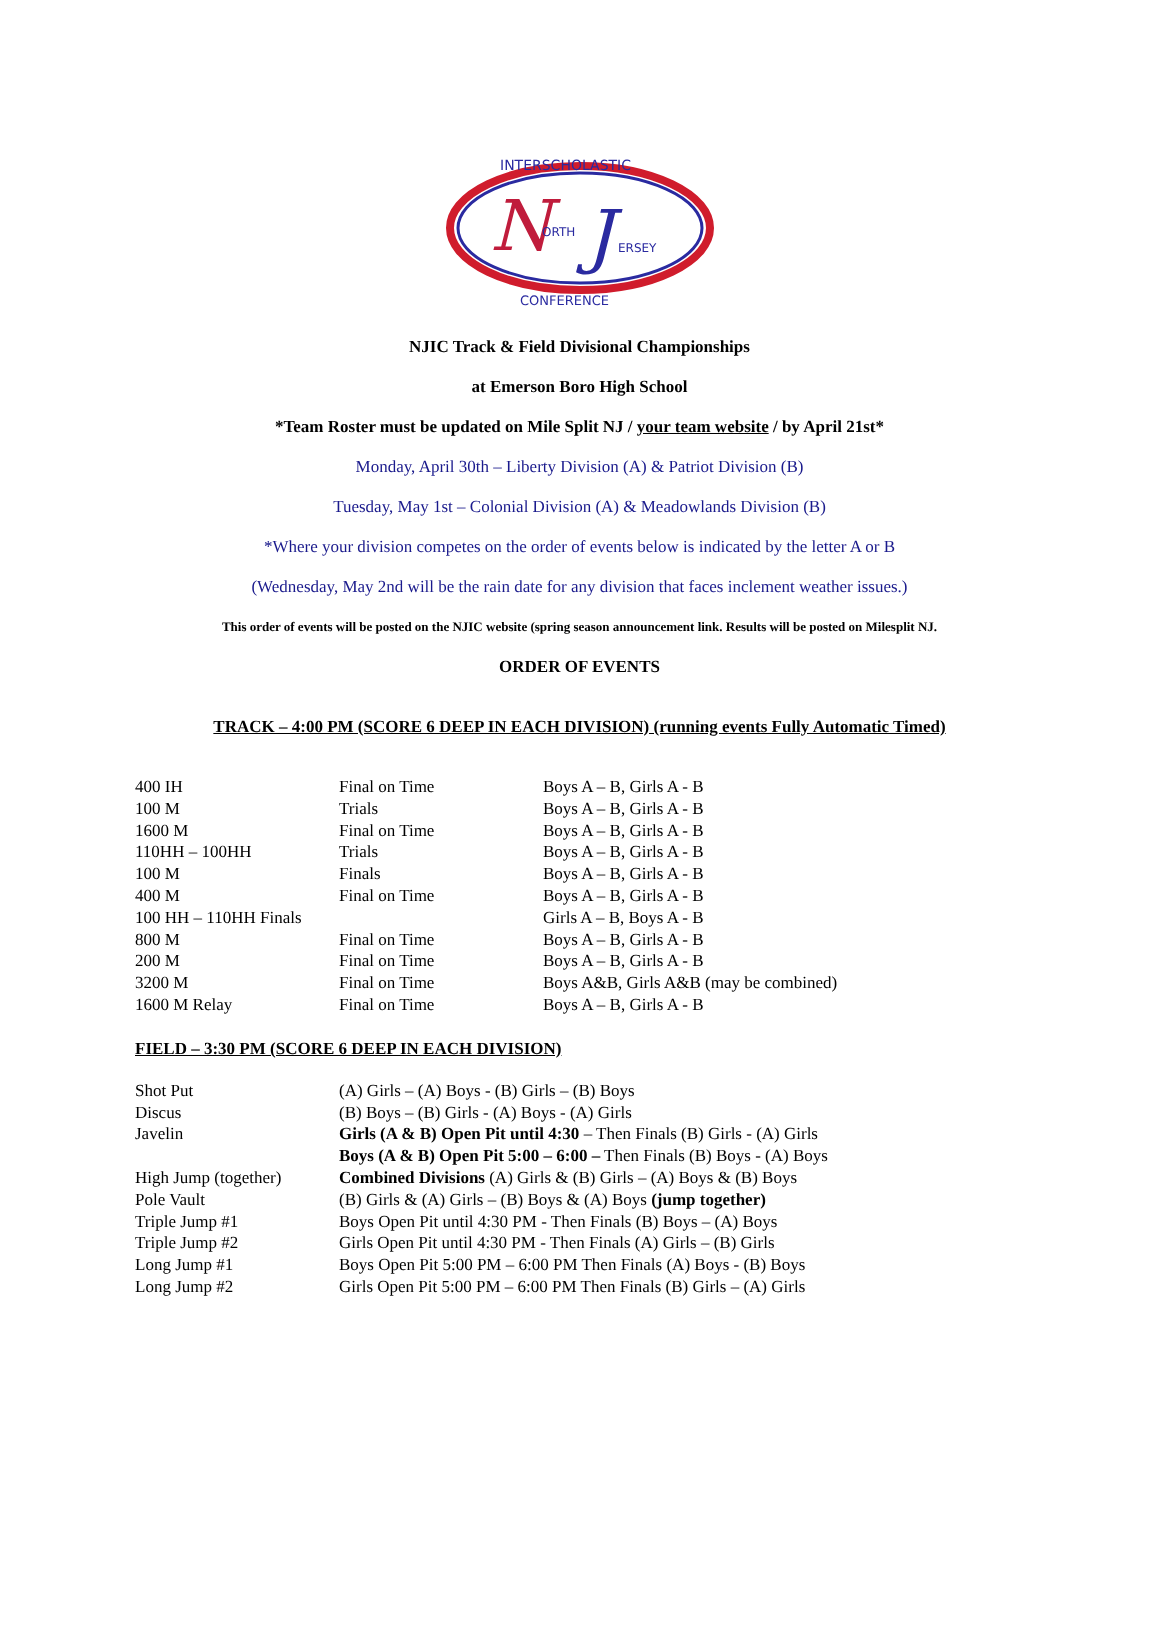INTERSCHOLASTIC
N
J
ORTH
ERSEY
CONFERENCE
NJIC Track & Field Divisional Championships
at Emerson Boro High School
*Team Roster must be updated on Mile Split NJ / your team website / by April 21st*
Monday, April 30th – Liberty Division (A) & Patriot Division (B)
Tuesday, May 1st – Colonial Division (A) & Meadowlands Division (B)
*Where your division competes on the order of events below is indicated by the letter A or B
(Wednesday, May 2nd will be the rain date for any division that faces inclement weather issues.)
This order of events will be posted on the NJIC website (spring season announcement link. Results will be posted on Milesplit NJ.
ORDER OF EVENTS
TRACK – 4:00 PM (SCORE 6 DEEP IN EACH DIVISION) (running events Fully Automatic Timed)
| 400 IH | Final on Time | Boys A – B, Girls A - B |
| 100 M | Trials | Boys A – B, Girls A - B |
| 1600 M | Final on Time | Boys A – B, Girls A - B |
| 110HH – 100HH | Trials | Boys A – B, Girls A - B |
| 100 M | Finals | Boys A – B, Girls A - B |
| 400 M | Final on Time | Boys A – B, Girls A - B |
| 100 HH – 110HH Finals | | Girls A – B, Boys A - B |
| 800 M | Final on Time | Boys A – B, Girls A - B |
| 200 M | Final on Time | Boys A – B, Girls A - B |
| 3200 M | Final on Time | Boys A&B, Girls A&B (may be combined) |
| 1600 M Relay | Final on Time | Boys A – B, Girls A - B |
FIELD – 3:30 PM (SCORE 6 DEEP IN EACH DIVISION)
| Shot Put | (A) Girls – (A) Boys - (B) Girls – (B) Boys |
| Discus | (B) Boys – (B) Girls - (A) Boys - (A) Girls |
| Javelin | Girls (A & B) Open Pit until 4:30 – Then Finals (B) Girls - (A) Girls |
| | Boys (A & B) Open Pit 5:00 – 6:00 – Then Finals (B) Boys - (A) Boys |
| High Jump (together) | Combined Divisions (A) Girls & (B) Girls – (A) Boys & (B) Boys |
| Pole Vault | (B) Girls & (A) Girls – (B) Boys & (A) Boys (jump together) |
| Triple Jump #1 | Boys Open Pit until 4:30 PM - Then Finals (B) Boys – (A) Boys |
| Triple Jump #2 | Girls Open Pit until 4:30 PM - Then Finals (A) Girls – (B) Girls |
| Long Jump #1 | Boys Open Pit 5:00 PM – 6:00 PM Then Finals (A) Boys - (B) Boys |
| Long Jump #2 | Girls Open Pit 5:00 PM – 6:00 PM Then Finals (B) Girls – (A) Girls |